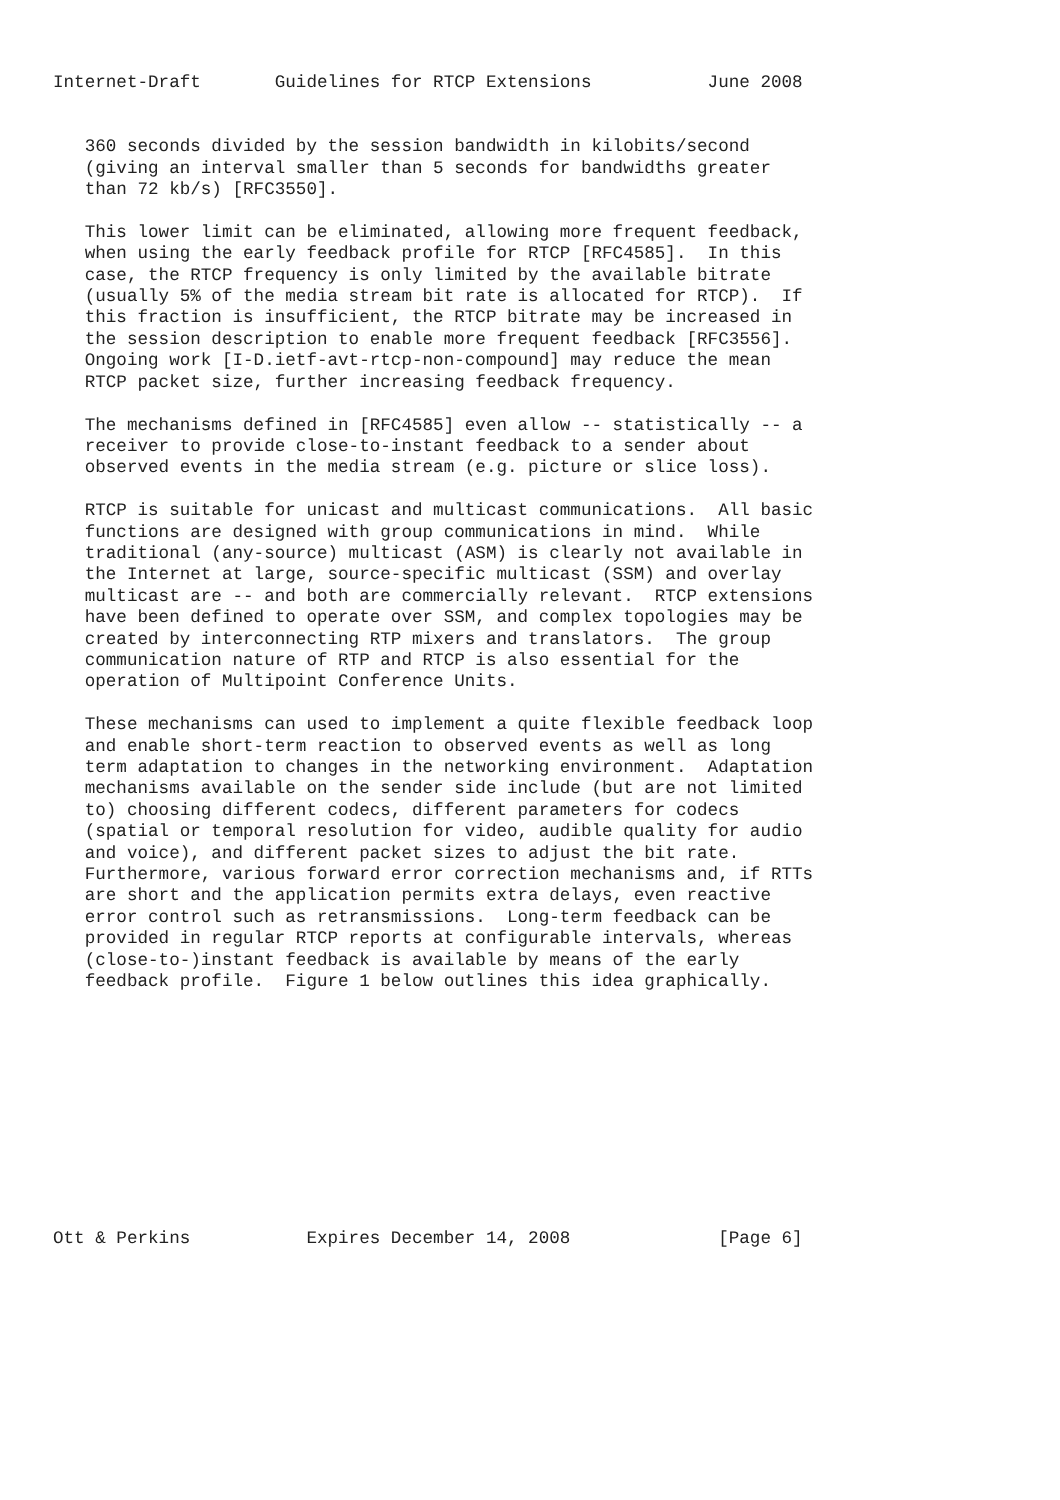Internet-Draft       Guidelines for RTCP Extensions           June 2008


   360 seconds divided by the session bandwidth in kilobits/second
   (giving an interval smaller than 5 seconds for bandwidths greater
   than 72 kb/s) [RFC3550].

   This lower limit can be eliminated, allowing more frequent feedback,
   when using the early feedback profile for RTCP [RFC4585].  In this
   case, the RTCP frequency is only limited by the available bitrate
   (usually 5% of the media stream bit rate is allocated for RTCP).  If
   this fraction is insufficient, the RTCP bitrate may be increased in
   the session description to enable more frequent feedback [RFC3556].
   Ongoing work [I-D.ietf-avt-rtcp-non-compound] may reduce the mean
   RTCP packet size, further increasing feedback frequency.

   The mechanisms defined in [RFC4585] even allow -- statistically -- a
   receiver to provide close-to-instant feedback to a sender about
   observed events in the media stream (e.g. picture or slice loss).

   RTCP is suitable for unicast and multicast communications.  All basic
   functions are designed with group communications in mind.  While
   traditional (any-source) multicast (ASM) is clearly not available in
   the Internet at large, source-specific multicast (SSM) and overlay
   multicast are -- and both are commercially relevant.  RTCP extensions
   have been defined to operate over SSM, and complex topologies may be
   created by interconnecting RTP mixers and translators.  The group
   communication nature of RTP and RTCP is also essential for the
   operation of Multipoint Conference Units.

   These mechanisms can used to implement a quite flexible feedback loop
   and enable short-term reaction to observed events as well as long
   term adaptation to changes in the networking environment.  Adaptation
   mechanisms available on the sender side include (but are not limited
   to) choosing different codecs, different parameters for codecs
   (spatial or temporal resolution for video, audible quality for audio
   and voice), and different packet sizes to adjust the bit rate.
   Furthermore, various forward error correction mechanisms and, if RTTs
   are short and the application permits extra delays, even reactive
   error control such as retransmissions.  Long-term feedback can be
   provided in regular RTCP reports at configurable intervals, whereas
   (close-to-)instant feedback is available by means of the early
   feedback profile.  Figure 1 below outlines this idea graphically.











Ott & Perkins           Expires December 14, 2008              [Page 6]